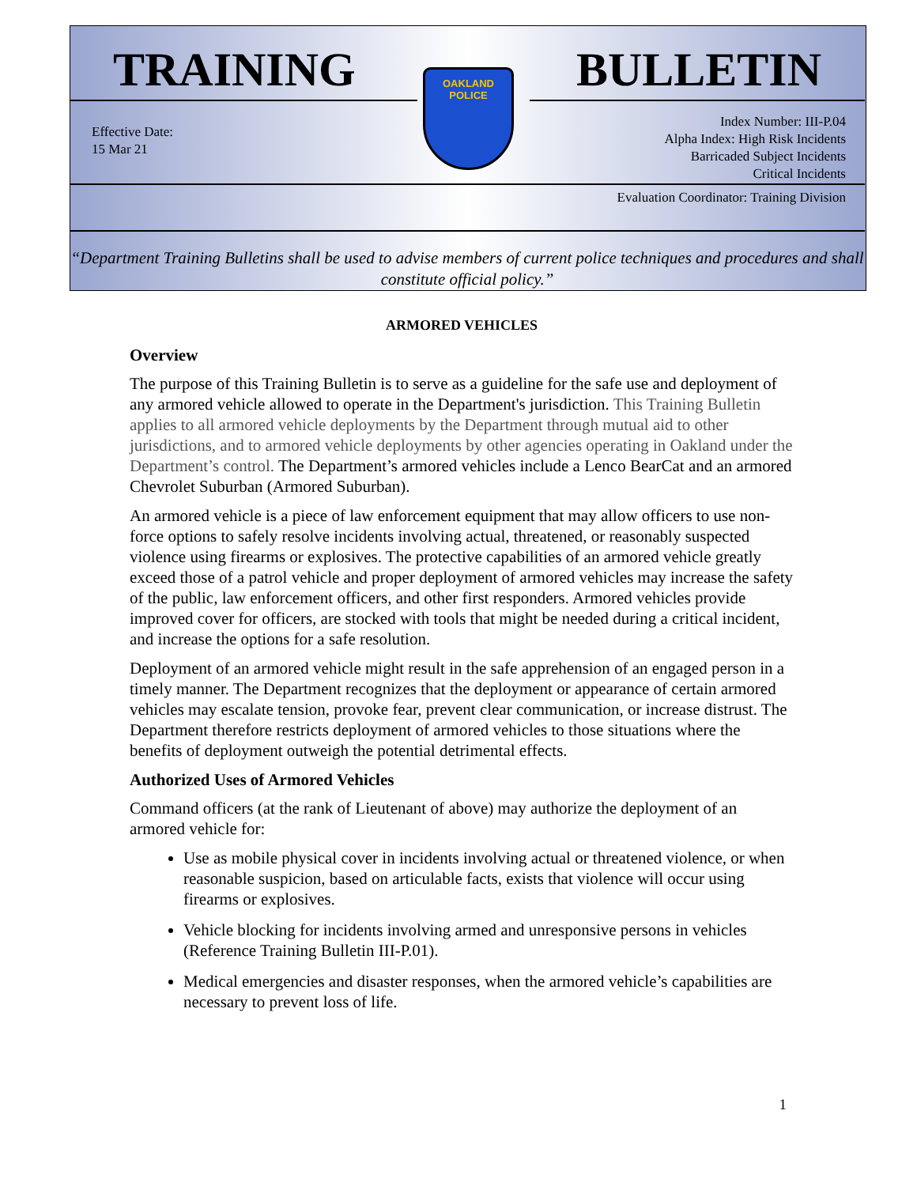TRAINING BULLETIN
OAKLAND
POLICE
Effective Date:
15 Mar 21
Index Number: III-P.04
Alpha Index: High Risk Incidents
Barricaded Subject Incidents
Critical Incidents
Evaluation Coordinator: Training Division
“Department Training Bulletins shall be used to advise members of current police techniques and procedures and shall constitute official policy.”
ARMORED VEHICLES
Overview
The purpose of this Training Bulletin is to serve as a guideline for the safe use and deployment of any armored vehicle allowed to operate in the Department's jurisdiction. This Training Bulletin applies to all armored vehicle deployments by the Department through mutual aid to other jurisdictions, and to armored vehicle deployments by other agencies operating in Oakland under the Department’s control. The Department’s armored vehicles include a Lenco BearCat and an armored Chevrolet Suburban (Armored Suburban).
An armored vehicle is a piece of law enforcement equipment that may allow officers to use non-force options to safely resolve incidents involving actual, threatened, or reasonably suspected violence using firearms or explosives. The protective capabilities of an armored vehicle greatly exceed those of a patrol vehicle and proper deployment of armored vehicles may increase the safety of the public, law enforcement officers, and other first responders. Armored vehicles provide improved cover for officers, are stocked with tools that might be needed during a critical incident, and increase the options for a safe resolution.
Deployment of an armored vehicle might result in the safe apprehension of an engaged person in a timely manner. The Department recognizes that the deployment or appearance of certain armored vehicles may escalate tension, provoke fear, prevent clear communication, or increase distrust. The Department therefore restricts deployment of armored vehicles to those situations where the benefits of deployment outweigh the potential detrimental effects.
Authorized Uses of Armored Vehicles
Command officers (at the rank of Lieutenant of above) may authorize the deployment of an armored vehicle for:
Use as mobile physical cover in incidents involving actual or threatened violence, or when reasonable suspicion, based on articulable facts, exists that violence will occur using firearms or explosives.
Vehicle blocking for incidents involving armed and unresponsive persons in vehicles (Reference Training Bulletin III-P.01).
Medical emergencies and disaster responses, when the armored vehicle’s capabilities are necessary to prevent loss of life.
1